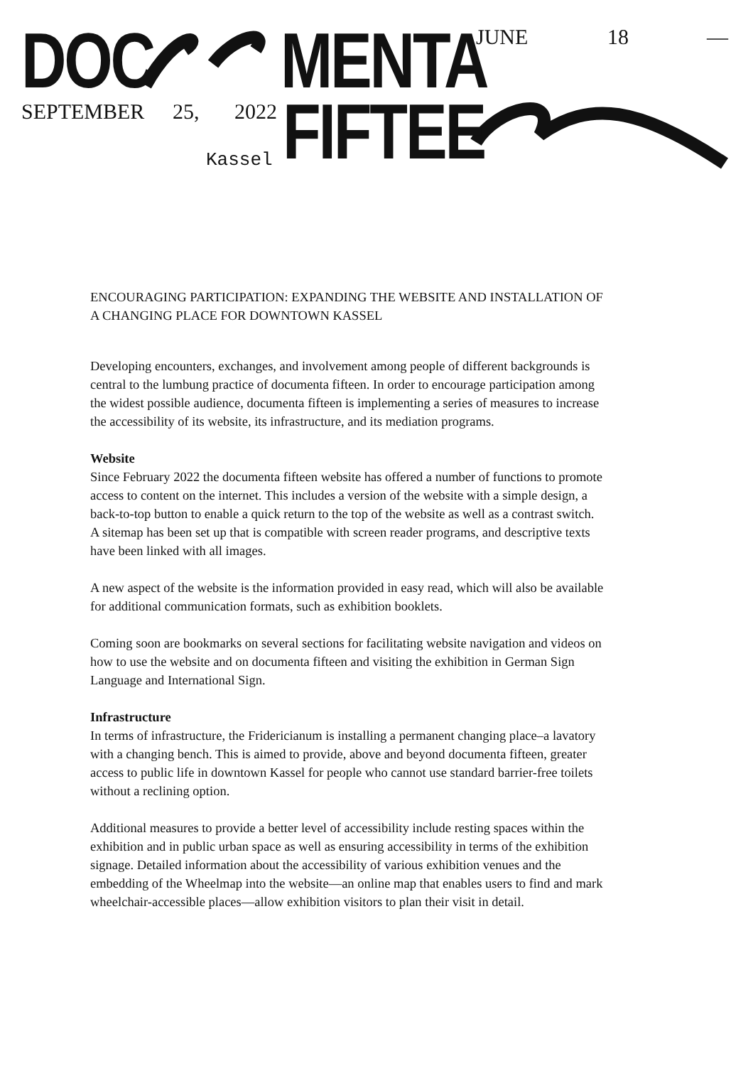DOC MENTA
FIFTEE
JUNE 18 —
SEPTEMBER 25, 2022
Kassel
ENCOURAGING PARTICIPATION: EXPANDING THE WEBSITE AND INSTALLATION OF A CHANGING PLACE FOR DOWNTOWN KASSEL
Developing encounters, exchanges, and involvement among people of different backgrounds is central to the lumbung practice of documenta fifteen. In order to encourage participation among the widest possible audience, documenta fifteen is implementing a series of measures to increase the accessibility of its website, its infrastructure, and its mediation programs.
Website
Since February 2022 the documenta fifteen website has offered a number of functions to promote access to content on the internet. This includes a version of the website with a simple design, a back-to-top button to enable a quick return to the top of the website as well as a contrast switch. A sitemap has been set up that is compatible with screen reader programs, and descriptive texts have been linked with all images.
A new aspect of the website is the information provided in easy read, which will also be available for additional communication formats, such as exhibition booklets.
Coming soon are bookmarks on several sections for facilitating website navigation and videos on how to use the website and on documenta fifteen and visiting the exhibition in German Sign Language and International Sign.
Infrastructure
In terms of infrastructure, the Fridericianum is installing a permanent changing place–a lavatory with a changing bench. This is aimed to provide, above and beyond documenta fifteen, greater access to public life in downtown Kassel for people who cannot use standard barrier-free toilets without a reclining option.
Additional measures to provide a better level of accessibility include resting spaces within the exhibition and in public urban space as well as ensuring accessibility in terms of the exhibition signage. Detailed information about the accessibility of various exhibition venues and the embedding of the Wheelmap into the website—an online map that enables users to find and mark wheelchair-accessible places—allow exhibition visitors to plan their visit in detail.